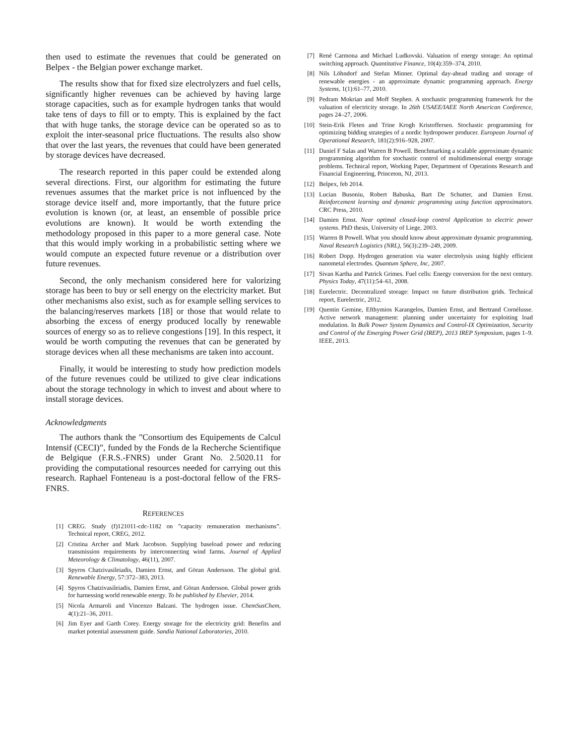then used to estimate the revenues that could be generated on Belpex - the Belgian power exchange market.
The results show that for fixed size electrolyzers and fuel cells, significantly higher revenues can be achieved by having large storage capacities, such as for example hydrogen tanks that would take tens of days to fill or to empty. This is explained by the fact that with huge tanks, the storage device can be operated so as to exploit the inter-seasonal price fluctuations. The results also show that over the last years, the revenues that could have been generated by storage devices have decreased.
The research reported in this paper could be extended along several directions. First, our algorithm for estimating the future revenues assumes that the market price is not influenced by the storage device itself and, more importantly, that the future price evolution is known (or, at least, an ensemble of possible price evolutions are known). It would be worth extending the methodology proposed in this paper to a more general case. Note that this would imply working in a probabilistic setting where we would compute an expected future revenue or a distribution over future revenues.
Second, the only mechanism considered here for valorizing storage has been to buy or sell energy on the electricity market. But other mechanisms also exist, such as for example selling services to the balancing/reserves markets [18] or those that would relate to absorbing the excess of energy produced locally by renewable sources of energy so as to relieve congestions [19]. In this respect, it would be worth computing the revenues that can be generated by storage devices when all these mechanisms are taken into account.
Finally, it would be interesting to study how prediction models of the future revenues could be utilized to give clear indications about the storage technology in which to invest and about where to install storage devices.
Acknowledgments
The authors thank the ”Consortium des Equipements de Calcul Intensif (CECI)”, funded by the Fonds de la Recherche Scientifique de Belgique (F.R.S.-FNRS) under Grant No. 2.5020.11 for providing the computational resources needed for carrying out this research. Raphael Fonteneau is a post-doctoral fellow of the FRS-FNRS.
REFERENCES
[1] CREG. Study (f)121011-cdc-1182 on ”capacity remuneration mechanisms”. Technical report, CREG, 2012.
[2] Cristina Archer and Mark Jacobson. Supplying baseload power and reducing transmission requirements by interconnecting wind farms. Journal of Applied Meteorology & Climatology, 46(11), 2007.
[3] Spyros Chatzivasileiadis, Damien Ernst, and Göran Andersson. The global grid. Renewable Energy, 57:372–383, 2013.
[4] Spyros Chatzivasileiadis, Damien Ernst, and Göran Andersson. Global power grids for harnessing world renewable energy. To be published by Elsevier, 2014.
[5] Nicola Armaroli and Vincenzo Balzani. The hydrogen issue. ChemSusChem, 4(1):21–36, 2011.
[6] Jim Eyer and Garth Corey. Energy storage for the electricity grid: Benefits and market potential assessment guide. Sandia National Laboratories, 2010.
[7] René Carmona and Michael Ludkovski. Valuation of energy storage: An optimal switching approach. Quantitative Finance, 10(4):359–374, 2010.
[8] Nils Löhndorf and Stefan Minner. Optimal day-ahead trading and storage of renewable energies - an approximate dynamic programming approach. Energy Systems, 1(1):61–77, 2010.
[9] Pedram Mokrian and Moff Stephen. A stochastic programming framework for the valuation of electricity storage. In 26th USAEE/IAEE North American Conference, pages 24–27, 2006.
[10] Stein-Erik Fleten and Trine Krogh Kristoffersen. Stochastic programming for optimizing bidding strategies of a nordic hydropower producer. European Journal of Operational Research, 181(2):916–928, 2007.
[11] Daniel F Salas and Warren B Powell. Benchmarking a scalable approximate dynamic programming algorithm for stochastic control of multidimensional energy storage problems. Technical report, Working Paper, Department of Operations Research and Financial Engineering, Princeton, NJ, 2013.
[12] Belpex, feb 2014.
[13] Lucian Busoniu, Robert Babuska, Bart De Schutter, and Damien Ernst. Reinforcement learning and dynamic programming using function approximators. CRC Press, 2010.
[14] Damien Ernst. Near optimal closed-loop control Application to electric power systems. PhD thesis, University of Liege, 2003.
[15] Warren B Powell. What you should know about approximate dynamic programming. Naval Research Logistics (NRL), 56(3):239–249, 2009.
[16] Robert Dopp. Hydrogen generation via water electrolysis using highly efficient nanometal electrodes. Quantum Sphere, Inc, 2007.
[17] Sivan Kartha and Patrick Grimes. Fuel cells: Energy conversion for the next century. Physics Today, 47(11):54–61, 2008.
[18] Eurelectric. Decentralized storage: Impact on future distribution grids. Technical report, Eurelectric, 2012.
[19] Quentin Gemine, Efthymios Karangelos, Damien Ernst, and Bertrand Cornélusse. Active network management: planning under uncertainty for exploiting load modulation. In Bulk Power System Dynamics and Control-IX Optimization, Security and Control of the Emerging Power Grid (IREP), 2013 IREP Symposium, pages 1–9. IEEE, 2013.